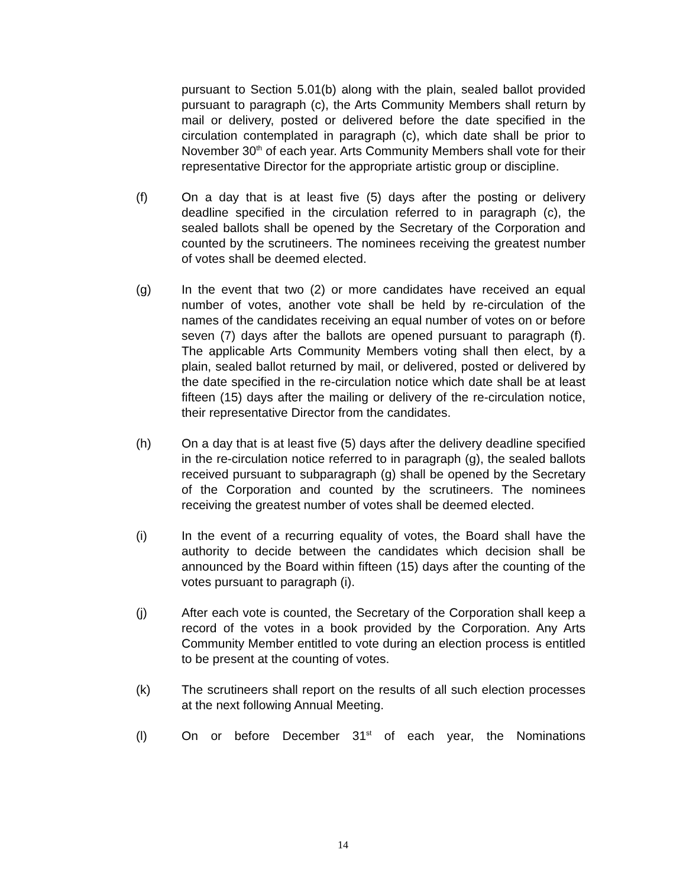pursuant to Section 5.01(b) along with the plain, sealed ballot provided pursuant to paragraph (c), the Arts Community Members shall return by mail or delivery, posted or delivered before the date specified in the circulation contemplated in paragraph (c), which date shall be prior to November 30<sup>th</sup> of each year. Arts Community Members shall vote for their representative Director for the appropriate artistic group or discipline.
(f) On a day that is at least five (5) days after the posting or delivery deadline specified in the circulation referred to in paragraph (c), the sealed ballots shall be opened by the Secretary of the Corporation and counted by the scrutineers. The nominees receiving the greatest number of votes shall be deemed elected.
(g) In the event that two (2) or more candidates have received an equal number of votes, another vote shall be held by re-circulation of the names of the candidates receiving an equal number of votes on or before seven (7) days after the ballots are opened pursuant to paragraph (f). The applicable Arts Community Members voting shall then elect, by a plain, sealed ballot returned by mail, or delivered, posted or delivered by the date specified in the re-circulation notice which date shall be at least fifteen (15) days after the mailing or delivery of the re-circulation notice, their representative Director from the candidates.
(h) On a day that is at least five (5) days after the delivery deadline specified in the re-circulation notice referred to in paragraph (g), the sealed ballots received pursuant to subparagraph (g) shall be opened by the Secretary of the Corporation and counted by the scrutineers. The nominees receiving the greatest number of votes shall be deemed elected.
(i) In the event of a recurring equality of votes, the Board shall have the authority to decide between the candidates which decision shall be announced by the Board within fifteen (15) days after the counting of the votes pursuant to paragraph (i).
(j) After each vote is counted, the Secretary of the Corporation shall keep a record of the votes in a book provided by the Corporation. Any Arts Community Member entitled to vote during an election process is entitled to be present at the counting of votes.
(k) The scrutineers shall report on the results of all such election processes at the next following Annual Meeting.
(l) On or before December 31<sup>st</sup> of each year, the Nominations
14